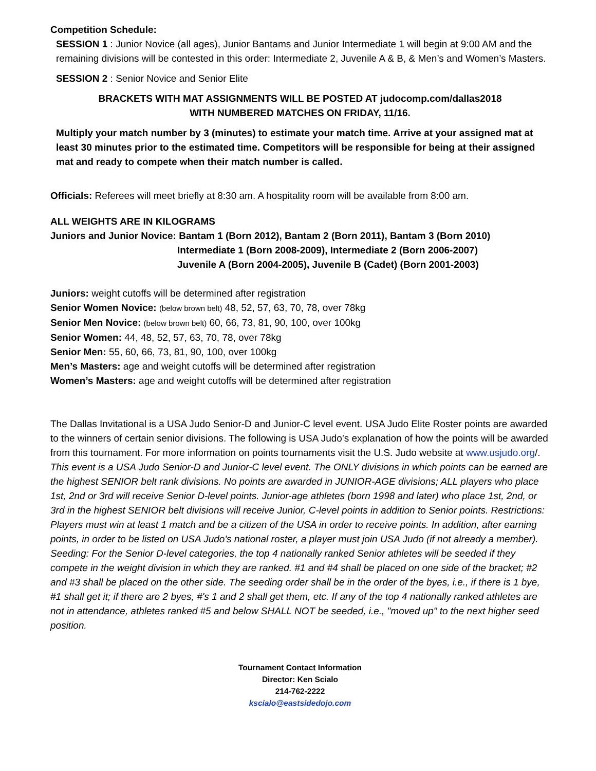Competition Schedule:
SESSION 1 : Junior Novice (all ages), Junior Bantams and Junior Intermediate 1 will begin at 9:00 AM and the remaining divisions will be contested in this order: Intermediate 2, Juvenile A & B, & Men’s and Women’s Masters.
SESSION 2 : Senior Novice and Senior Elite
BRACKETS WITH MAT ASSIGNMENTS WILL BE POSTED AT judocomp.com/dallas2018
WITH NUMBERED MATCHES ON FRIDAY, 11/16.
Multiply your match number by 3 (minutes) to estimate your match time. Arrive at your assigned mat at least 30 minutes prior to the estimated time. Competitors will be responsible for being at their assigned mat and ready to compete when their match number is called.
Officials: Referees will meet briefly at 8:30 am. A hospitality room will be available from 8:00 am.
ALL WEIGHTS ARE IN KILOGRAMS
Juniors and Junior Novice: Bantam 1 (Born 2012), Bantam 2 (Born 2011), Bantam 3 (Born 2010)
Intermediate 1 (Born 2008-2009), Intermediate 2 (Born 2006-2007)
Juvenile A (Born 2004-2005), Juvenile B (Cadet) (Born 2001-2003)
Juniors: weight cutoffs will be determined after registration
Senior Women Novice: (below brown belt) 48, 52, 57, 63, 70, 78, over 78kg
Senior Men Novice: (below brown belt) 60, 66, 73, 81, 90, 100, over 100kg
Senior Women: 44, 48, 52, 57, 63, 70, 78, over 78kg
Senior Men: 55, 60, 66, 73, 81, 90, 100, over 100kg
Men’s Masters: age and weight cutoffs will be determined after registration
Women’s Masters: age and weight cutoffs will be determined after registration
The Dallas Invitational is a USA Judo Senior-D and Junior-C level event. USA Judo Elite Roster points are awarded to the winners of certain senior divisions. The following is USA Judo’s explanation of how the points will be awarded from this tournament. For more information on points tournaments visit the U.S. Judo website at www.usjudo.org/. This event is a USA Judo Senior-D and Junior-C level event. The ONLY divisions in which points can be earned are the highest SENIOR belt rank divisions. No points are awarded in JUNIOR-AGE divisions; ALL players who place 1st, 2nd or 3rd will receive Senior D-level points. Junior-age athletes (born 1998 and later) who place 1st, 2nd, or 3rd in the highest SENIOR belt divisions will receive Junior, C-level points in addition to Senior points. Restrictions: Players must win at least 1 match and be a citizen of the USA in order to receive points. In addition, after earning points, in order to be listed on USA Judo's national roster, a player must join USA Judo (if not already a member). Seeding: For the Senior D-level categories, the top 4 nationally ranked Senior athletes will be seeded if they compete in the weight division in which they are ranked. #1 and #4 shall be placed on one side of the bracket; #2 and #3 shall be placed on the other side. The seeding order shall be in the order of the byes, i.e., if there is 1 bye, #1 shall get it; if there are 2 byes, #'s 1 and 2 shall get them, etc. If any of the top 4 nationally ranked athletes are not in attendance, athletes ranked #5 and below SHALL NOT be seeded, i.e., "moved up" to the next higher seed position.
Tournament Contact Information
Director: Ken Scialo
214-762-2222
kscialo@eastsidedojo.com